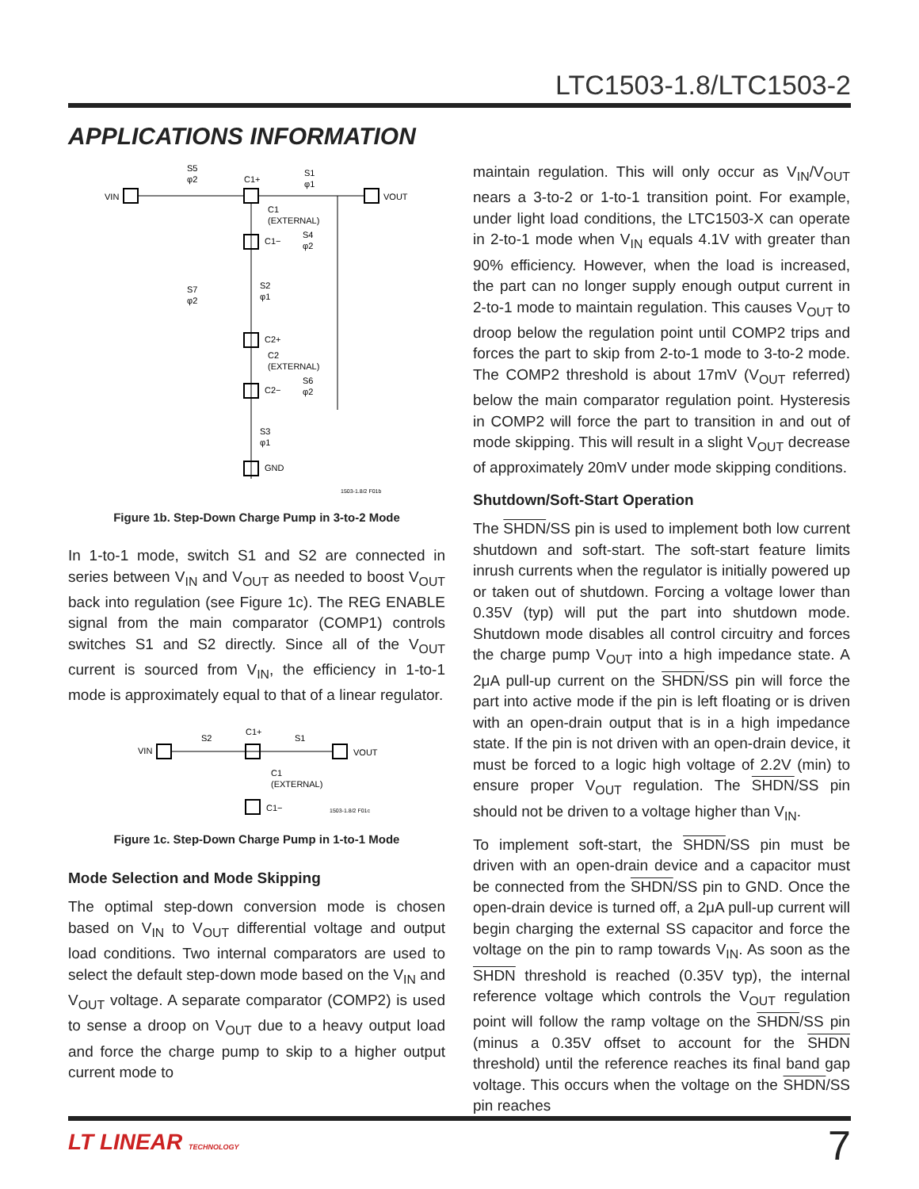LTC1503-1.8/LTC1503-2
APPLICATIONS INFORMATION
VIN
S5
φ2
C1+
S1
φ1
VOUT
C1
(EXTERNAL)
C1−
S4
φ2
S7
φ2
S2
φ1
C2+
C2
(EXTERNAL)
C2−
S6
φ2
S3
φ1
GND
1503-1.8/2 F01b
Figure 1b. Step-Down Charge Pump in 3-to-2 Mode
In 1-to-1 mode, switch S1 and S2 are connected in series between V<sub>IN</sub> and V<sub>OUT</sub> as needed to boost V<sub>OUT</sub> back into regulation (see Figure 1c). The REG ENABLE signal from the main comparator (COMP1) controls switches S1 and S2 directly. Since all of the V<sub>OUT</sub> current is sourced from V<sub>IN</sub>, the efficiency in 1-to-1 mode is approximately equal to that of a linear regulator.
VIN
S2
C1+
S1
VOUT
C1
(EXTERNAL)
C1−
1503-1.8/2 F01c
Figure 1c. Step-Down Charge Pump in 1-to-1 Mode
Mode Selection and Mode Skipping
The optimal step-down conversion mode is chosen based on V<sub>IN</sub> to V<sub>OUT</sub> differential voltage and output load conditions. Two internal comparators are used to select the default step-down mode based on the V<sub>IN</sub> and V<sub>OUT</sub> voltage. A separate comparator (COMP2) is used to sense a droop on V<sub>OUT</sub> due to a heavy output load and force the charge pump to skip to a higher output current mode to
maintain regulation. This will only occur as V<sub>IN</sub>/V<sub>OUT</sub> nears a 3-to-2 or 1-to-1 transition point. For example, under light load conditions, the LTC1503-X can operate in 2-to-1 mode when V<sub>IN</sub> equals 4.1V with greater than 90% efficiency. However, when the load is increased, the part can no longer supply enough output current in 2-to-1 mode to maintain regulation. This causes V<sub>OUT</sub> to droop below the regulation point until COMP2 trips and forces the part to skip from 2-to-1 mode to 3-to-2 mode. The COMP2 threshold is about 17mV (V<sub>OUT</sub> referred) below the main comparator regulation point. Hysteresis in COMP2 will force the part to transition in and out of mode skipping. This will result in a slight V<sub>OUT</sub> decrease of approximately 20mV under mode skipping conditions.
Shutdown/Soft-Start Operation
The SHDN/SS pin is used to implement both low current shutdown and soft-start. The soft-start feature limits inrush currents when the regulator is initially powered up or taken out of shutdown. Forcing a voltage lower than 0.35V (typ) will put the part into shutdown mode. Shutdown mode disables all control circuitry and forces the charge pump V<sub>OUT</sub> into a high impedance state. A 2μA pull-up current on the SHDN/SS pin will force the part into active mode if the pin is left floating or is driven with an open-drain output that is in a high impedance state. If the pin is not driven with an open-drain device, it must be forced to a logic high voltage of 2.2V (min) to ensure proper V<sub>OUT</sub> regulation. The SHDN/SS pin should not be driven to a voltage higher than V<sub>IN</sub>.
To implement soft-start, the SHDN/SS pin must be driven with an open-drain device and a capacitor must be connected from the SHDN/SS pin to GND. Once the open-drain device is turned off, a 2μA pull-up current will begin charging the external SS capacitor and force the voltage on the pin to ramp towards V<sub>IN</sub>. As soon as the SHDN threshold is reached (0.35V typ), the internal reference voltage which controls the V<sub>OUT</sub> regulation point will follow the ramp voltage on the SHDN/SS pin (minus a 0.35V offset to account for the SHDN threshold) until the reference reaches its final band gap voltage. This occurs when the voltage on the SHDN/SS pin reaches
LT LINEAR TECHNOLOGY 7